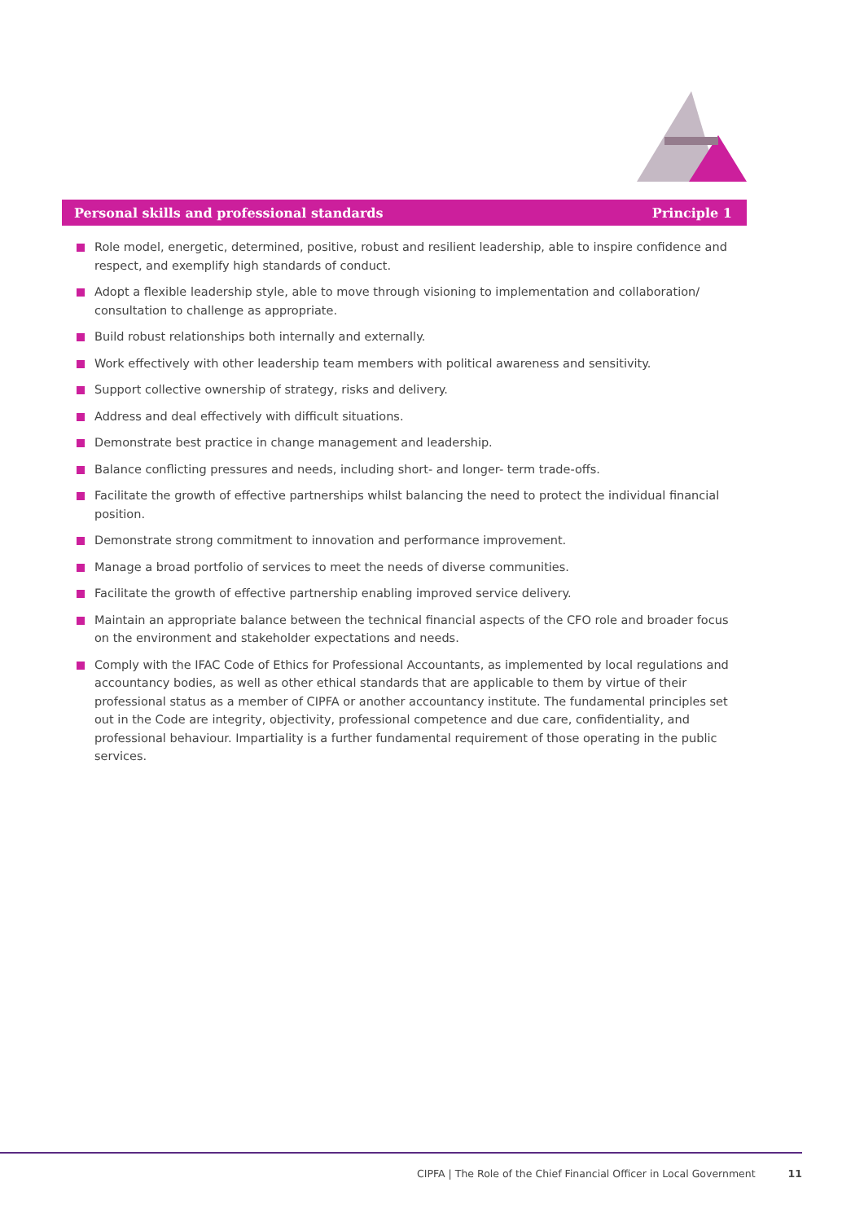Personal skills and professional standards Principle 1
Role model, energetic, determined, positive, robust and resilient leadership, able to inspire confidence and respect, and exemplify high standards of conduct.
Adopt a flexible leadership style, able to move through visioning to implementation and collaboration/ consultation to challenge as appropriate.
Build robust relationships both internally and externally.
Work effectively with other leadership team members with political awareness and sensitivity.
Support collective ownership of strategy, risks and delivery.
Address and deal effectively with difficult situations.
Demonstrate best practice in change management and leadership.
Balance conflicting pressures and needs, including short- and longer- term trade-offs.
Facilitate the growth of effective partnerships whilst balancing the need to protect the individual financial position.
Demonstrate strong commitment to innovation and performance improvement.
Manage a broad portfolio of services to meet the needs of diverse communities.
Facilitate the growth of effective partnership enabling improved service delivery.
Maintain an appropriate balance between the technical financial aspects of the CFO role and broader focus on the environment and stakeholder expectations and needs.
Comply with the IFAC Code of Ethics for Professional Accountants, as implemented by local regulations and accountancy bodies, as well as other ethical standards that are applicable to them by virtue of their professional status as a member of CIPFA or another accountancy institute. The fundamental principles set out in the Code are integrity, objectivity, professional competence and due care, confidentiality, and professional behaviour. Impartiality is a further fundamental requirement of those operating in the public services.
CIPFA | The Role of the Chief Financial Officer in Local Government 11